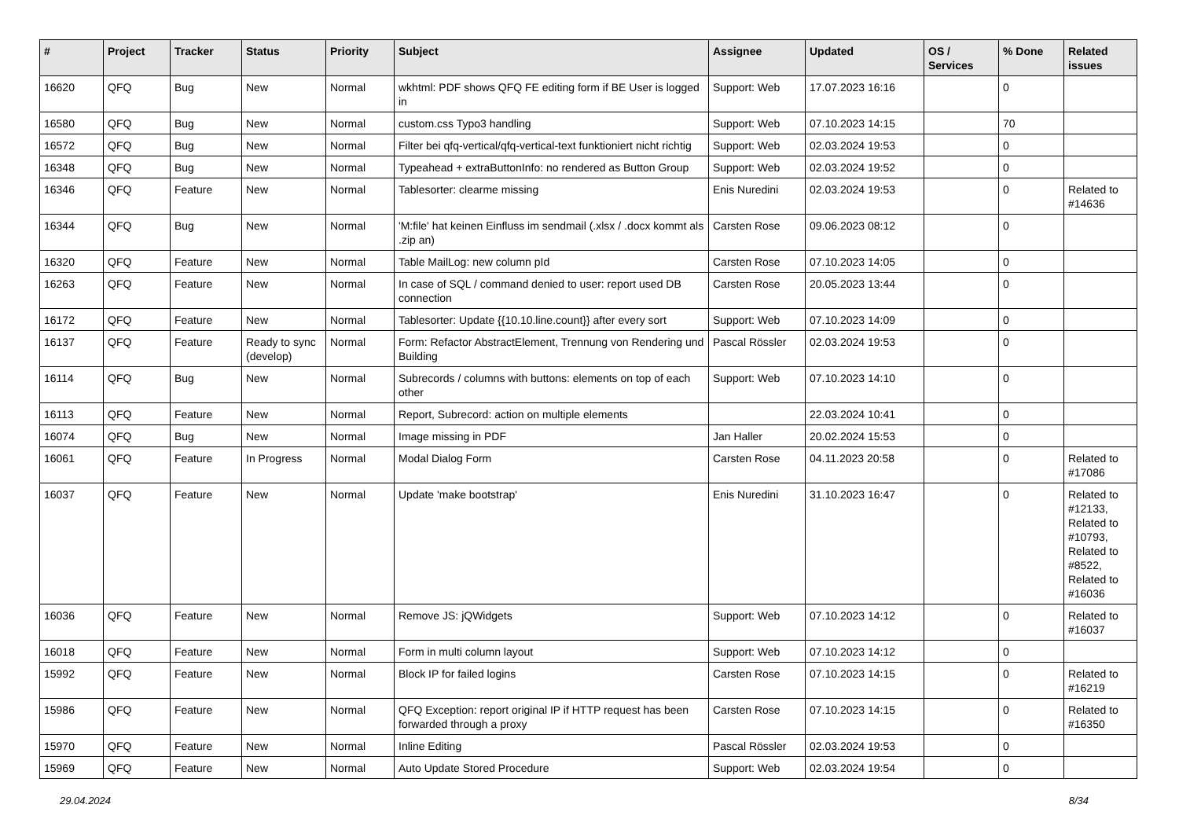| # | Project | Tracker | Status | Priority | Subject | Assignee | Updated | OS / Services | % Done | Related issues |
| --- | --- | --- | --- | --- | --- | --- | --- | --- | --- | --- |
| 16620 | QFQ | Bug | New | Normal | wkhtml: PDF shows QFQ FE editing form if BE User is logged in | Support: Web | 17.07.2023 16:16 | | 0 | |
| 16580 | QFQ | Bug | New | Normal | custom.css Typo3 handling | Support: Web | 07.10.2023 14:15 | | 70 | |
| 16572 | QFQ | Bug | New | Normal | Filter bei qfq-vertical/qfq-vertical-text funktioniert nicht richtig | Support: Web | 02.03.2024 19:53 | | 0 | |
| 16348 | QFQ | Bug | New | Normal | Typeahead + extraButtonInfo: no rendered as Button Group | Support: Web | 02.03.2024 19:52 | | 0 | |
| 16346 | QFQ | Feature | New | Normal | Tablesorter: clearme missing | Enis Nuredini | 02.03.2024 19:53 | | 0 | Related to #14636 |
| 16344 | QFQ | Bug | New | Normal | 'M:file' hat keinen Einfluss im sendmail (.xlsx / .docx kommt als .zip an) | Carsten Rose | 09.06.2023 08:12 | | 0 | |
| 16320 | QFQ | Feature | New | Normal | Table MailLog: new column pId | Carsten Rose | 07.10.2023 14:05 | | 0 | |
| 16263 | QFQ | Feature | New | Normal | In case of SQL / command denied to user: report used DB connection | Carsten Rose | 20.05.2023 13:44 | | 0 | |
| 16172 | QFQ | Feature | New | Normal | Tablesorter: Update {{10.10.line.count}} after every sort | Support: Web | 07.10.2023 14:09 | | 0 | |
| 16137 | QFQ | Feature | Ready to sync (develop) | Normal | Form: Refactor AbstractElement, Trennung von Rendering und Building | Pascal Rössler | 02.03.2024 19:53 | | 0 | |
| 16114 | QFQ | Bug | New | Normal | Subrecords / columns with buttons: elements on top of each other | Support: Web | 07.10.2023 14:10 | | 0 | |
| 16113 | QFQ | Feature | New | Normal | Report, Subrecord: action on multiple elements | | 22.03.2024 10:41 | | 0 | |
| 16074 | QFQ | Bug | New | Normal | Image missing in PDF | Jan Haller | 20.02.2024 15:53 | | 0 | |
| 16061 | QFQ | Feature | In Progress | Normal | Modal Dialog Form | Carsten Rose | 04.11.2023 20:58 | | 0 | Related to #17086 |
| 16037 | QFQ | Feature | New | Normal | Update 'make bootstrap' | Enis Nuredini | 31.10.2023 16:47 | | 0 | Related to #12133, Related to #10793, Related to #8522, Related to #16036 |
| 16036 | QFQ | Feature | New | Normal | Remove JS: jQWidgets | Support: Web | 07.10.2023 14:12 | | 0 | Related to #16037 |
| 16018 | QFQ | Feature | New | Normal | Form in multi column layout | Support: Web | 07.10.2023 14:12 | | 0 | |
| 15992 | QFQ | Feature | New | Normal | Block IP for failed logins | Carsten Rose | 07.10.2023 14:15 | | 0 | Related to #16219 |
| 15986 | QFQ | Feature | New | Normal | QFQ Exception: report original IP if HTTP request has been forwarded through a proxy | Carsten Rose | 07.10.2023 14:15 | | 0 | Related to #16350 |
| 15970 | QFQ | Feature | New | Normal | Inline Editing | Pascal Rössler | 02.03.2024 19:53 | | 0 | |
| 15969 | QFQ | Feature | New | Normal | Auto Update Stored Procedure | Support: Web | 02.03.2024 19:54 | | 0 | |
29.04.2024 8/34